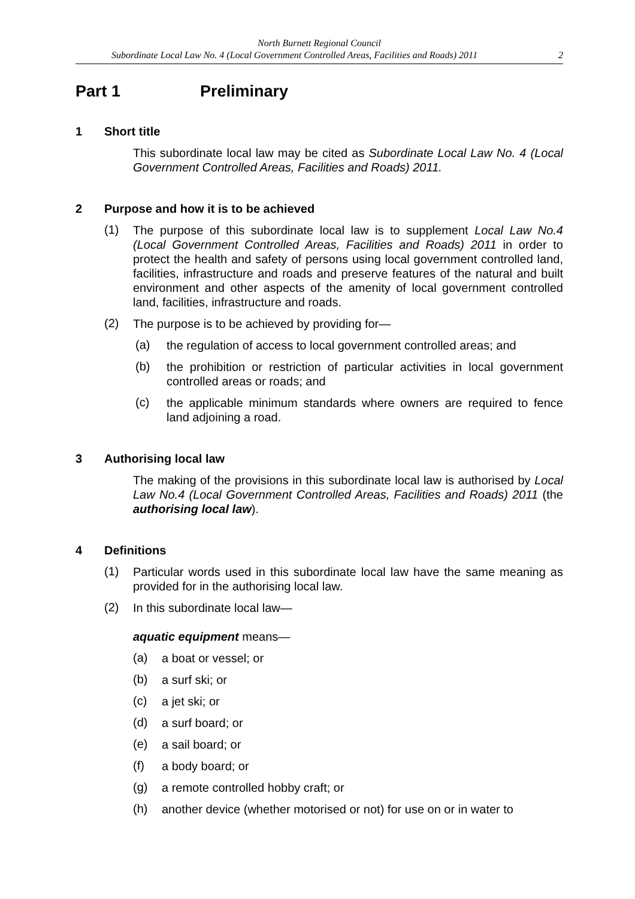North Burnett Regional Council
Subordinate Local Law No. 4 (Local Government Controlled Areas, Facilities and Roads) 2011 2
Part 1 Preliminary
1 Short title
This subordinate local law may be cited as Subordinate Local Law No. 4 (Local Government Controlled Areas, Facilities and Roads) 2011.
2 Purpose and how it is to be achieved
(1)
The purpose of this subordinate local law is to supplement Local Law No.4 (Local Government Controlled Areas, Facilities and Roads) 2011 in order to protect the health and safety of persons using local government controlled land, facilities, infrastructure and roads and preserve features of the natural and built environment and other aspects of the amenity of local government controlled land, facilities, infrastructure and roads.
(2)
The purpose is to be achieved by providing for—
(a)
the regulation of access to local government controlled areas; and
(b)
the prohibition or restriction of particular activities in local government controlled areas or roads; and
(c)
the applicable minimum standards where owners are required to fence land adjoining a road.
3 Authorising local law
The making of the provisions in this subordinate local law is authorised by Local Law No.4 (Local Government Controlled Areas, Facilities and Roads) 2011 (the authorising local law).
4 Definitions
(1)
Particular words used in this subordinate local law have the same meaning as provided for in the authorising local law.
(2)
In this subordinate local law—
aquatic equipment means—
(a)
a boat or vessel; or
(b)
a surf ski; or
(c)
a jet ski; or
(d)
a surf board; or
(e)
a sail board; or
(f)
a body board; or
(g)
a remote controlled hobby craft; or
(h)
another device (whether motorised or not) for use on or in water to